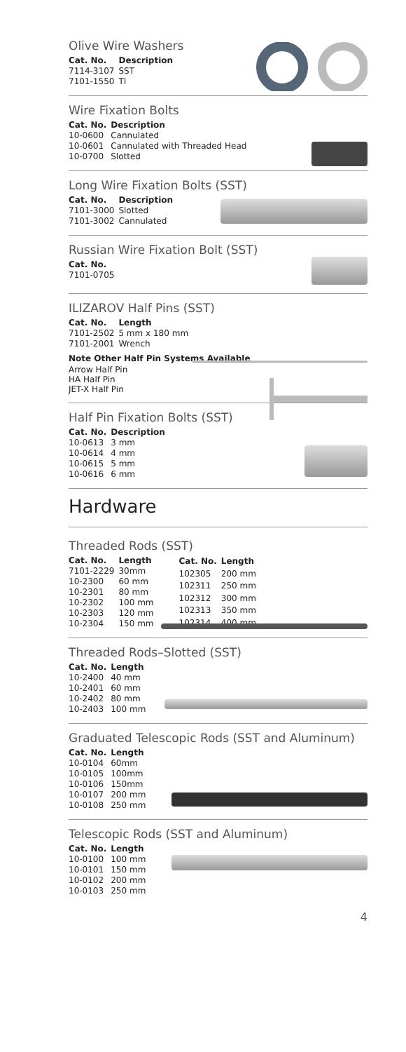Olive Wire Washers
| Cat. No. | Description |
| --- | --- |
| 7114-3107 | SST |
| 7101-1550 | TI |
Wire Fixation Bolts
| Cat. No. | Description |
| --- | --- |
| 10-0600 | Cannulated |
| 10-0601 | Cannulated with Threaded Head |
| 10-0700 | Slotted |
Long Wire Fixation Bolts (SST)
| Cat. No. | Description |
| --- | --- |
| 7101-3000 | Slotted |
| 7101-3002 | Cannulated |
Russian Wire Fixation Bolt (SST)
| Cat. No. |
| --- |
| 7101-0705 |
ILIZAROV Half Pins (SST)
| Cat. No. | Length |
| --- | --- |
| 7101-2502 | 5 mm x 180 mm |
| 7101-2001 | Wrench |
Note Other Half Pin Systems Available
Arrow Half Pin
HA Half Pin
JET-X Half Pin
Half Pin Fixation Bolts (SST)
| Cat. No. | Description |
| --- | --- |
| 10-0613 | 3 mm |
| 10-0614 | 4 mm |
| 10-0615 | 5 mm |
| 10-0616 | 6 mm |
Hardware
Threaded Rods (SST)
| Cat. No. | Length |
| --- | --- |
| 7101-2229 | 30mm |
| 10-2300 | 60 mm |
| 10-2301 | 80 mm |
| 10-2302 | 100 mm |
| 10-2303 | 120 mm |
| 10-2304 | 150 mm |
| Cat. No. | Length |
| --- | --- |
| 102305 | 200 mm |
| 102311 | 250 mm |
| 102312 | 300 mm |
| 102313 | 350 mm |
| 102314 | 400 mm |
Threaded Rods–Slotted (SST)
| Cat. No. | Length |
| --- | --- |
| 10-2400 | 40 mm |
| 10-2401 | 60 mm |
| 10-2402 | 80 mm |
| 10-2403 | 100 mm |
Graduated Telescopic Rods (SST and Aluminum)
| Cat. No. | Length |
| --- | --- |
| 10-0104 | 60mm |
| 10-0105 | 100mm |
| 10-0106 | 150mm |
| 10-0107 | 200 mm |
| 10-0108 | 250 mm |
Telescopic Rods (SST and Aluminum)
| Cat. No. | Length |
| --- | --- |
| 10-0100 | 100 mm |
| 10-0101 | 150 mm |
| 10-0102 | 200 mm |
| 10-0103 | 250 mm |
4